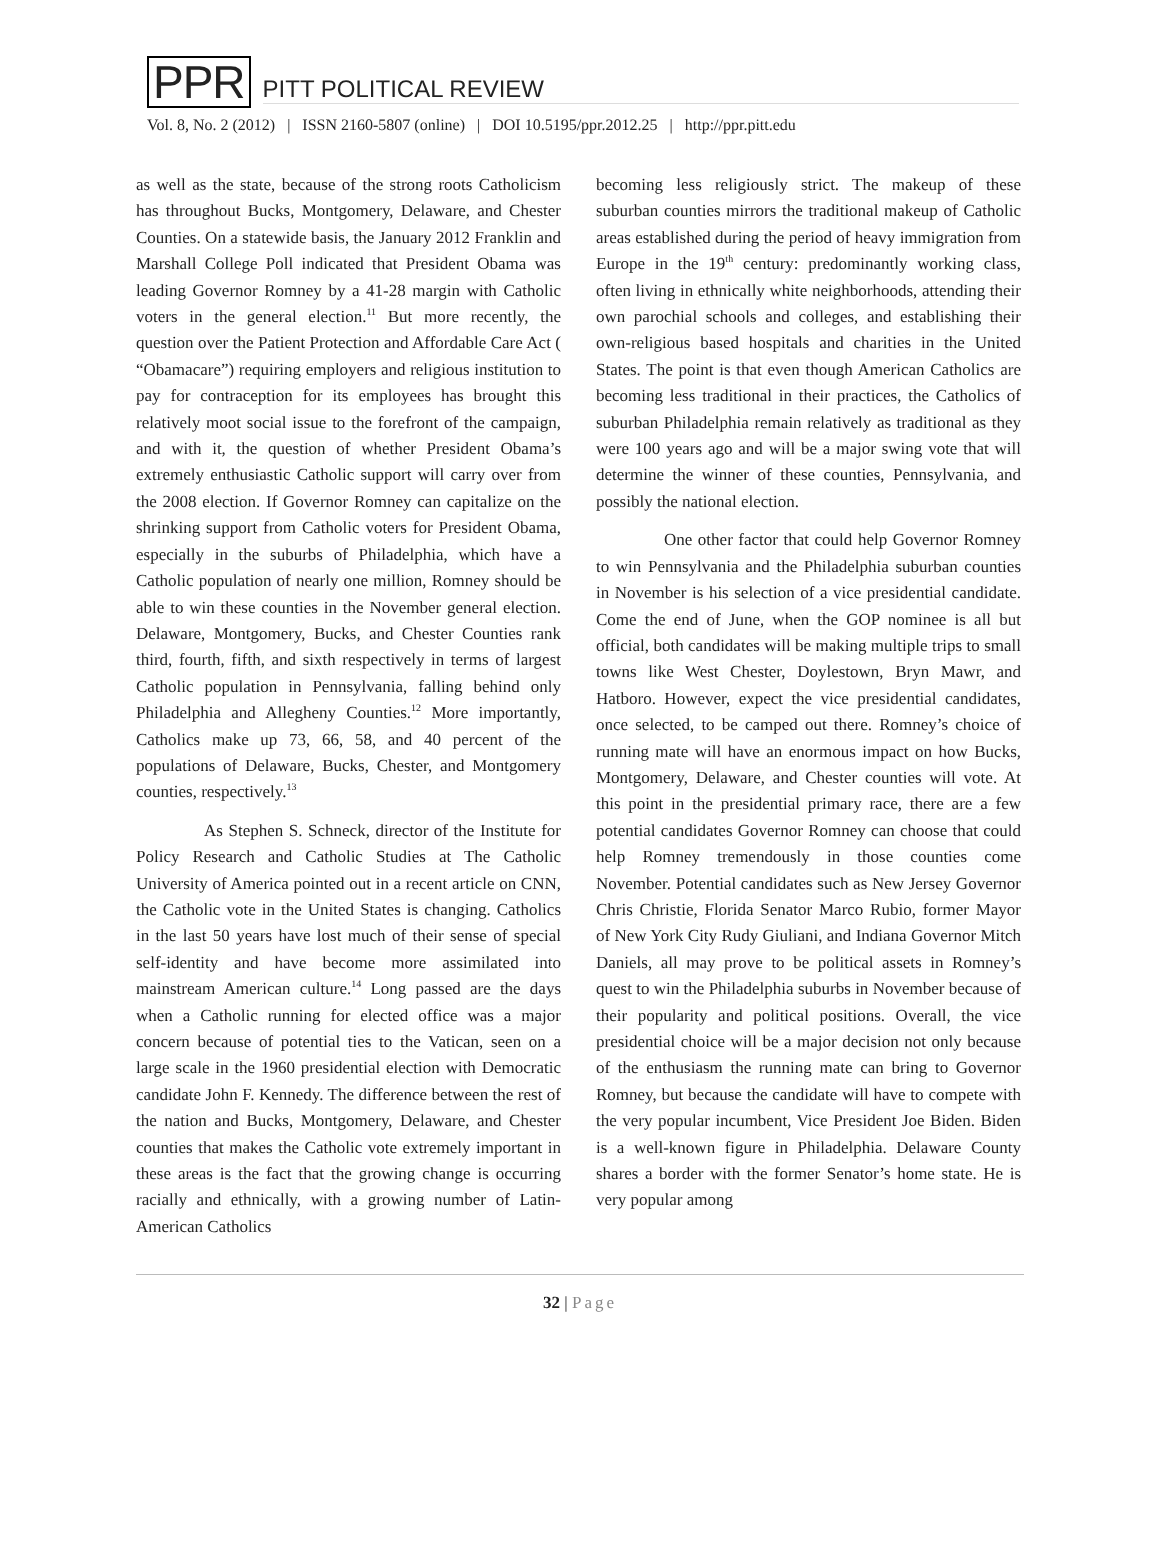PPR PITT POLITICAL REVIEW
Vol. 8, No. 2 (2012) | ISSN 2160-5807 (online) | DOI 10.5195/ppr.2012.25 | http://ppr.pitt.edu
as well as the state, because of the strong roots Catholicism has throughout Bucks, Montgomery, Delaware, and Chester Counties. On a statewide basis, the January 2012 Franklin and Marshall College Poll indicated that President Obama was leading Governor Romney by a 41-28 margin with Catholic voters in the general election.<sup>11</sup> But more recently, the question over the Patient Protection and Affordable Care Act ( “Obamacare”) requiring employers and religious institution to pay for contraception for its employees has brought this relatively moot social issue to the forefront of the campaign, and with it, the question of whether President Obama’s extremely enthusiastic Catholic support will carry over from the 2008 election. If Governor Romney can capitalize on the shrinking support from Catholic voters for President Obama, especially in the suburbs of Philadelphia, which have a Catholic population of nearly one million, Romney should be able to win these counties in the November general election. Delaware, Montgomery, Bucks, and Chester Counties rank third, fourth, fifth, and sixth respectively in terms of largest Catholic population in Pennsylvania, falling behind only Philadelphia and Allegheny Counties.<sup>12</sup> More importantly, Catholics make up 73, 66, 58, and 40 percent of the populations of Delaware, Bucks, Chester, and Montgomery counties, respectively.<sup>13</sup>
As Stephen S. Schneck, director of the Institute for Policy Research and Catholic Studies at The Catholic University of America pointed out in a recent article on CNN, the Catholic vote in the United States is changing. Catholics in the last 50 years have lost much of their sense of special self-identity and have become more assimilated into mainstream American culture.<sup>14</sup> Long passed are the days when a Catholic running for elected office was a major concern because of potential ties to the Vatican, seen on a large scale in the 1960 presidential election with Democratic candidate John F. Kennedy. The difference between the rest of the nation and Bucks, Montgomery, Delaware, and Chester counties that makes the Catholic vote extremely important in these areas is the fact that the growing change is occurring racially and ethnically, with a growing number of Latin-American Catholics
becoming less religiously strict. The makeup of these suburban counties mirrors the traditional makeup of Catholic areas established during the period of heavy immigration from Europe in the 19<sup>th</sup> century: predominantly working class, often living in ethnically white neighborhoods, attending their own parochial schools and colleges, and establishing their own-religious based hospitals and charities in the United States. The point is that even though American Catholics are becoming less traditional in their practices, the Catholics of suburban Philadelphia remain relatively as traditional as they were 100 years ago and will be a major swing vote that will determine the winner of these counties, Pennsylvania, and possibly the national election.
One other factor that could help Governor Romney to win Pennsylvania and the Philadelphia suburban counties in November is his selection of a vice presidential candidate. Come the end of June, when the GOP nominee is all but official, both candidates will be making multiple trips to small towns like West Chester, Doylestown, Bryn Mawr, and Hatboro. However, expect the vice presidential candidates, once selected, to be camped out there. Romney’s choice of running mate will have an enormous impact on how Bucks, Montgomery, Delaware, and Chester counties will vote. At this point in the presidential primary race, there are a few potential candidates Governor Romney can choose that could help Romney tremendously in those counties come November. Potential candidates such as New Jersey Governor Chris Christie, Florida Senator Marco Rubio, former Mayor of New York City Rudy Giuliani, and Indiana Governor Mitch Daniels, all may prove to be political assets in Romney’s quest to win the Philadelphia suburbs in November because of their popularity and political positions. Overall, the vice presidential choice will be a major decision not only because of the enthusiasm the running mate can bring to Governor Romney, but because the candidate will have to compete with the very popular incumbent, Vice President Joe Biden. Biden is a well-known figure in Philadelphia. Delaware County shares a border with the former Senator’s home state. He is very popular among
32 | Page